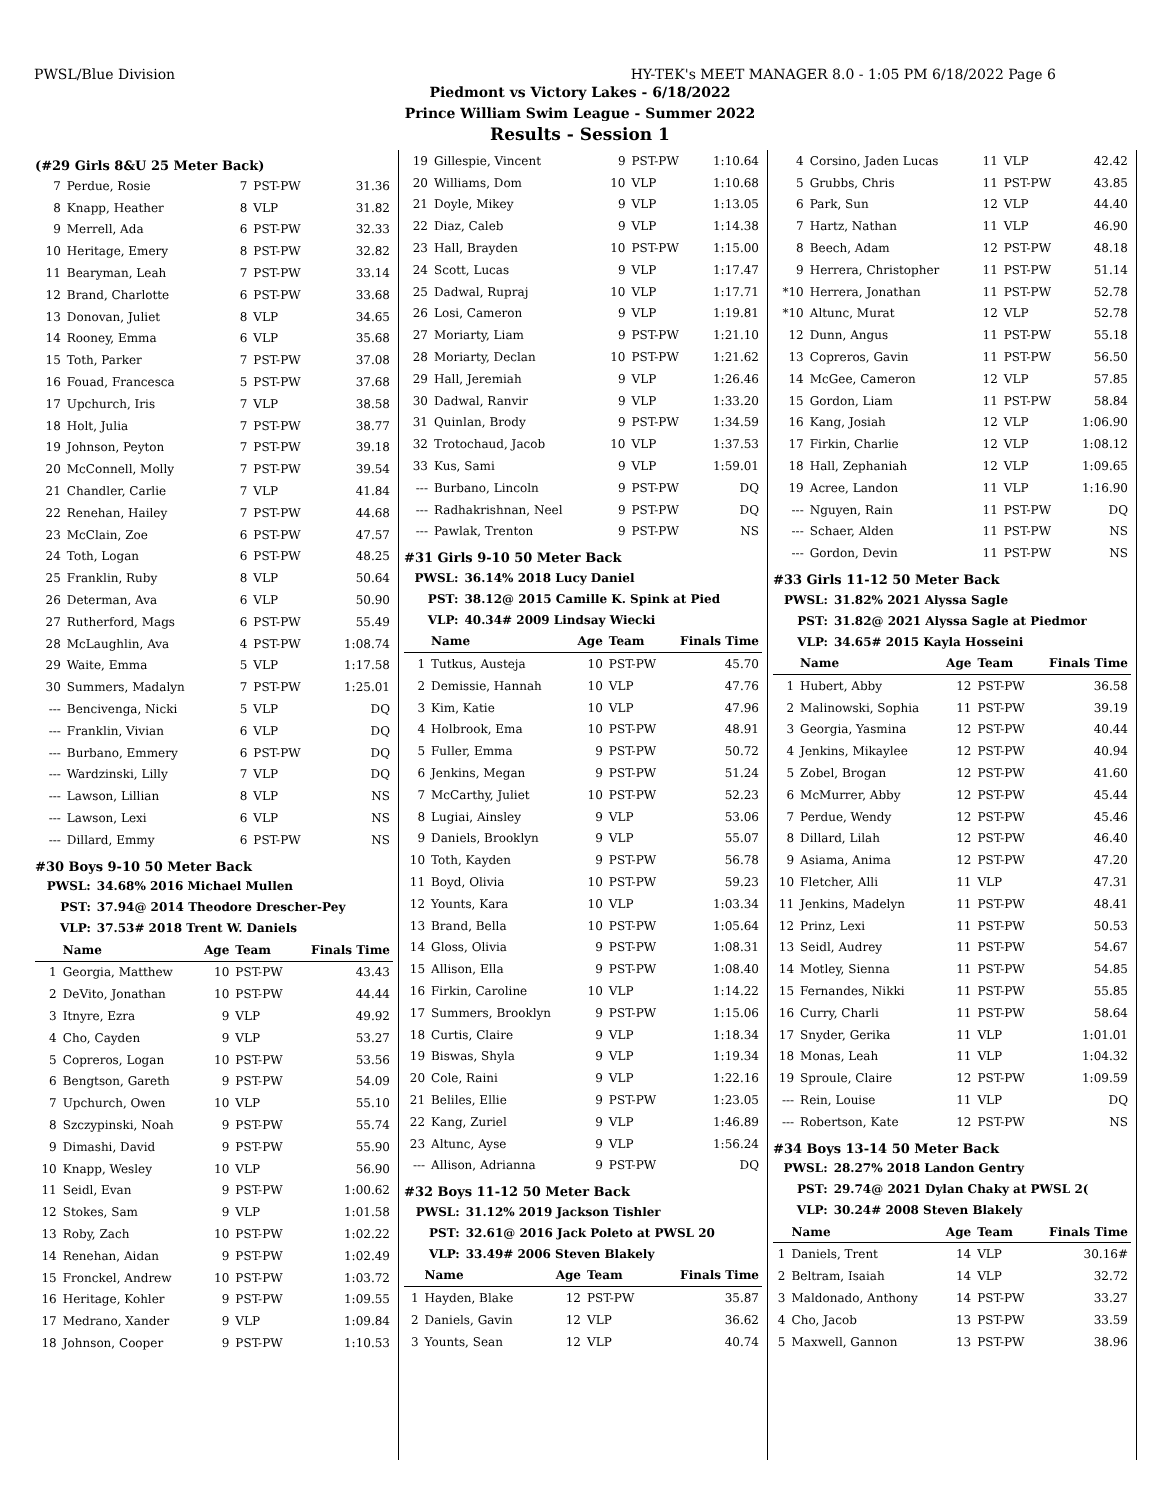PWSL/Blue Division HY-TEK's MEET MANAGER 8.0 - 1:05 PM 6/18/2022 Page 6
Piedmont vs Victory Lakes - 6/18/2022
Prince William Swim League - Summer 2022
Results - Session 1
(#29 Girls 8&U 25 Meter Back)
| 7 | Perdue, Rosie | 7 | PST-PW | 31.36 |
| 8 | Knapp, Heather | 8 | VLP | 31.82 |
| 9 | Merrell, Ada | 6 | PST-PW | 32.33 |
| 10 | Heritage, Emery | 8 | PST-PW | 32.82 |
| 11 | Bearyman, Leah | 7 | PST-PW | 33.14 |
| 12 | Brand, Charlotte | 6 | PST-PW | 33.68 |
| 13 | Donovan, Juliet | 8 | VLP | 34.65 |
| 14 | Rooney, Emma | 6 | VLP | 35.68 |
| 15 | Toth, Parker | 7 | PST-PW | 37.08 |
| 16 | Fouad, Francesca | 5 | PST-PW | 37.68 |
| 17 | Upchurch, Iris | 7 | VLP | 38.58 |
| 18 | Holt, Julia | 7 | PST-PW | 38.77 |
| 19 | Johnson, Peyton | 7 | PST-PW | 39.18 |
| 20 | McConnell, Molly | 7 | PST-PW | 39.54 |
| 21 | Chandler, Carlie | 7 | VLP | 41.84 |
| 22 | Renehan, Hailey | 7 | PST-PW | 44.68 |
| 23 | McClain, Zoe | 6 | PST-PW | 47.57 |
| 24 | Toth, Logan | 6 | PST-PW | 48.25 |
| 25 | Franklin, Ruby | 8 | VLP | 50.64 |
| 26 | Determan, Ava | 6 | VLP | 50.90 |
| 27 | Rutherford, Mags | 6 | PST-PW | 55.49 |
| 28 | McLaughlin, Ava | 4 | PST-PW | 1:08.74 |
| 29 | Waite, Emma | 5 | VLP | 1:17.58 |
| 30 | Summers, Madalyn | 7 | PST-PW | 1:25.01 |
| --- | Bencivenga, Nicki | 5 | VLP | DQ |
| --- | Franklin, Vivian | 6 | VLP | DQ |
| --- | Burbano, Emmery | 6 | PST-PW | DQ |
| --- | Wardzinski, Lilly | 7 | VLP | DQ |
| --- | Lawson, Lillian | 8 | VLP | NS |
| --- | Lawson, Lexi | 6 | VLP | NS |
| --- | Dillard, Emmy | 6 | PST-PW | NS |
#30 Boys 9-10 50 Meter Back
| PWSL: | 34.68% 2016 Michael Mullen |
| PST: | 37.94@ 2014 Theodore Drescher-Pey |
| VLP: | 37.53# 2018 Trent W. Daniels |
| | Name | Age | Team | Finals Time |
| --- | --- | --- | --- | --- |
| 1 | Georgia, Matthew | 10 | PST-PW | 43.43 |
| 2 | DeVito, Jonathan | 10 | PST-PW | 44.44 |
| 3 | Itnyre, Ezra | 9 | VLP | 49.92 |
| 4 | Cho, Cayden | 9 | VLP | 53.27 |
| 5 | Copreros, Logan | 10 | PST-PW | 53.56 |
| 6 | Bengtson, Gareth | 9 | PST-PW | 54.09 |
| 7 | Upchurch, Owen | 10 | VLP | 55.10 |
| 8 | Szczypinski, Noah | 9 | PST-PW | 55.74 |
| 9 | Dimashi, David | 9 | PST-PW | 55.90 |
| 10 | Knapp, Wesley | 10 | VLP | 56.90 |
| 11 | Seidl, Evan | 9 | PST-PW | 1:00.62 |
| 12 | Stokes, Sam | 9 | VLP | 1:01.58 |
| 13 | Roby, Zach | 10 | PST-PW | 1:02.22 |
| 14 | Renehan, Aidan | 9 | PST-PW | 1:02.49 |
| 15 | Fronckel, Andrew | 10 | PST-PW | 1:03.72 |
| 16 | Heritage, Kohler | 9 | PST-PW | 1:09.55 |
| 17 | Medrano, Xander | 9 | VLP | 1:09.84 |
| 18 | Johnson, Cooper | 9 | PST-PW | 1:10.53 |
| 19 | Gillespie, Vincent | 9 | PST-PW | 1:10.64 |
| 20 | Williams, Dom | 10 | VLP | 1:10.68 |
| 21 | Doyle, Mikey | 9 | VLP | 1:13.05 |
| 22 | Diaz, Caleb | 9 | VLP | 1:14.38 |
| 23 | Hall, Brayden | 10 | PST-PW | 1:15.00 |
| 24 | Scott, Lucas | 9 | VLP | 1:17.47 |
| 25 | Dadwal, Rupraj | 10 | VLP | 1:17.71 |
| 26 | Losi, Cameron | 9 | VLP | 1:19.81 |
| 27 | Moriarty, Liam | 9 | PST-PW | 1:21.10 |
| 28 | Moriarty, Declan | 10 | PST-PW | 1:21.62 |
| 29 | Hall, Jeremiah | 9 | VLP | 1:26.46 |
| 30 | Dadwal, Ranvir | 9 | VLP | 1:33.20 |
| 31 | Quinlan, Brody | 9 | PST-PW | 1:34.59 |
| 32 | Trotochaud, Jacob | 10 | VLP | 1:37.53 |
| 33 | Kus, Sami | 9 | VLP | 1:59.01 |
| --- | Burbano, Lincoln | 9 | PST-PW | DQ |
| --- | Radhakrishnan, Neel | 9 | PST-PW | DQ |
| --- | Pawlak, Trenton | 9 | PST-PW | NS |
#31 Girls 9-10 50 Meter Back
| PWSL: | 36.14% 2018 Lucy Daniel |
| PST: | 38.12@ 2015 Camille K. Spink at Pied |
| VLP: | 40.34# 2009 Lindsay Wiecki |
| | Name | Age | Team | Finals Time |
| --- | --- | --- | --- | --- |
| 1 | Tutkus, Austeja | 10 | PST-PW | 45.70 |
| 2 | Demissie, Hannah | 10 | VLP | 47.76 |
| 3 | Kim, Katie | 10 | VLP | 47.96 |
| 4 | Holbrook, Ema | 10 | PST-PW | 48.91 |
| 5 | Fuller, Emma | 9 | PST-PW | 50.72 |
| 6 | Jenkins, Megan | 9 | PST-PW | 51.24 |
| 7 | McCarthy, Juliet | 10 | PST-PW | 52.23 |
| 8 | Lugiai, Ainsley | 9 | VLP | 53.06 |
| 9 | Daniels, Brooklyn | 9 | VLP | 55.07 |
| 10 | Toth, Kayden | 9 | PST-PW | 56.78 |
| 11 | Boyd, Olivia | 10 | PST-PW | 59.23 |
| 12 | Younts, Kara | 10 | VLP | 1:03.34 |
| 13 | Brand, Bella | 10 | PST-PW | 1:05.64 |
| 14 | Gloss, Olivia | 9 | PST-PW | 1:08.31 |
| 15 | Allison, Ella | 9 | PST-PW | 1:08.40 |
| 16 | Firkin, Caroline | 10 | VLP | 1:14.22 |
| 17 | Summers, Brooklyn | 9 | PST-PW | 1:15.06 |
| 18 | Curtis, Claire | 9 | VLP | 1:18.34 |
| 19 | Biswas, Shyla | 9 | VLP | 1:19.34 |
| 20 | Cole, Raini | 9 | VLP | 1:22.16 |
| 21 | Beliles, Ellie | 9 | PST-PW | 1:23.05 |
| 22 | Kang, Zuriel | 9 | VLP | 1:46.89 |
| 23 | Altunc, Ayse | 9 | VLP | 1:56.24 |
| --- | Allison, Adrianna | 9 | PST-PW | DQ |
#32 Boys 11-12 50 Meter Back
| PWSL: | 31.12% 2019 Jackson Tishler |
| PST: | 32.61@ 2016 Jack Poleto at PWSL 20 |
| VLP: | 33.49# 2006 Steven Blakely |
| | Name | Age | Team | Finals Time |
| --- | --- | --- | --- | --- |
| 1 | Hayden, Blake | 12 | PST-PW | 35.87 |
| 2 | Daniels, Gavin | 12 | VLP | 36.62 |
| 3 | Younts, Sean | 12 | VLP | 40.74 |
| 4 | Corsino, Jaden Lucas | 11 | VLP | 42.42 |
| 5 | Grubbs, Chris | 11 | PST-PW | 43.85 |
| 6 | Park, Sun | 12 | VLP | 44.40 |
| 7 | Hartz, Nathan | 11 | VLP | 46.90 |
| 8 | Beech, Adam | 12 | PST-PW | 48.18 |
| 9 | Herrera, Christopher | 11 | PST-PW | 51.14 |
| *10 | Herrera, Jonathan | 11 | PST-PW | 52.78 |
| *10 | Altunc, Murat | 12 | VLP | 52.78 |
| 12 | Dunn, Angus | 11 | PST-PW | 55.18 |
| 13 | Copreros, Gavin | 11 | PST-PW | 56.50 |
| 14 | McGee, Cameron | 12 | VLP | 57.85 |
| 15 | Gordon, Liam | 11 | PST-PW | 58.84 |
| 16 | Kang, Josiah | 12 | VLP | 1:06.90 |
| 17 | Firkin, Charlie | 12 | VLP | 1:08.12 |
| 18 | Hall, Zephaniah | 12 | VLP | 1:09.65 |
| 19 | Acree, Landon | 11 | VLP | 1:16.90 |
| --- | Nguyen, Rain | 11 | PST-PW | DQ |
| --- | Schaer, Alden | 11 | PST-PW | NS |
| --- | Gordon, Devin | 11 | PST-PW | NS |
#33 Girls 11-12 50 Meter Back
| PWSL: | 31.82% 2021 Alyssa Sagle |
| PST: | 31.82@ 2021 Alyssa Sagle at Piedmor |
| VLP: | 34.65# 2015 Kayla Hosseini |
| | Name | Age | Team | Finals Time |
| --- | --- | --- | --- | --- |
| 1 | Hubert, Abby | 12 | PST-PW | 36.58 |
| 2 | Malinowski, Sophia | 11 | PST-PW | 39.19 |
| 3 | Georgia, Yasmina | 12 | PST-PW | 40.44 |
| 4 | Jenkins, Mikaylee | 12 | PST-PW | 40.94 |
| 5 | Zobel, Brogan | 12 | PST-PW | 41.60 |
| 6 | McMurrer, Abby | 12 | PST-PW | 45.44 |
| 7 | Perdue, Wendy | 12 | PST-PW | 45.46 |
| 8 | Dillard, Lilah | 12 | PST-PW | 46.40 |
| 9 | Asiama, Anima | 12 | PST-PW | 47.20 |
| 10 | Fletcher, Alli | 11 | VLP | 47.31 |
| 11 | Jenkins, Madelyn | 11 | PST-PW | 48.41 |
| 12 | Prinz, Lexi | 11 | PST-PW | 50.53 |
| 13 | Seidl, Audrey | 11 | PST-PW | 54.67 |
| 14 | Motley, Sienna | 11 | PST-PW | 54.85 |
| 15 | Fernandes, Nikki | 11 | PST-PW | 55.85 |
| 16 | Curry, Charli | 11 | PST-PW | 58.64 |
| 17 | Snyder, Gerika | 11 | VLP | 1:01.01 |
| 18 | Monas, Leah | 11 | VLP | 1:04.32 |
| 19 | Sproule, Claire | 12 | PST-PW | 1:09.59 |
| --- | Rein, Louise | 11 | VLP | DQ |
| --- | Robertson, Kate | 12 | PST-PW | NS |
#34 Boys 13-14 50 Meter Back
| PWSL: | 28.27% 2018 Landon Gentry |
| PST: | 29.74@ 2021 Dylan Chaky at PWSL 2( |
| VLP: | 30.24# 2008 Steven Blakely |
| | Name | Age | Team | Finals Time |
| --- | --- | --- | --- | --- |
| 1 | Daniels, Trent | 14 | VLP | 30.16# |
| 2 | Beltram, Isaiah | 14 | VLP | 32.72 |
| 3 | Maldonado, Anthony | 14 | PST-PW | 33.27 |
| 4 | Cho, Jacob | 13 | PST-PW | 33.59 |
| 5 | Maxwell, Gannon | 13 | PST-PW | 38.96 |